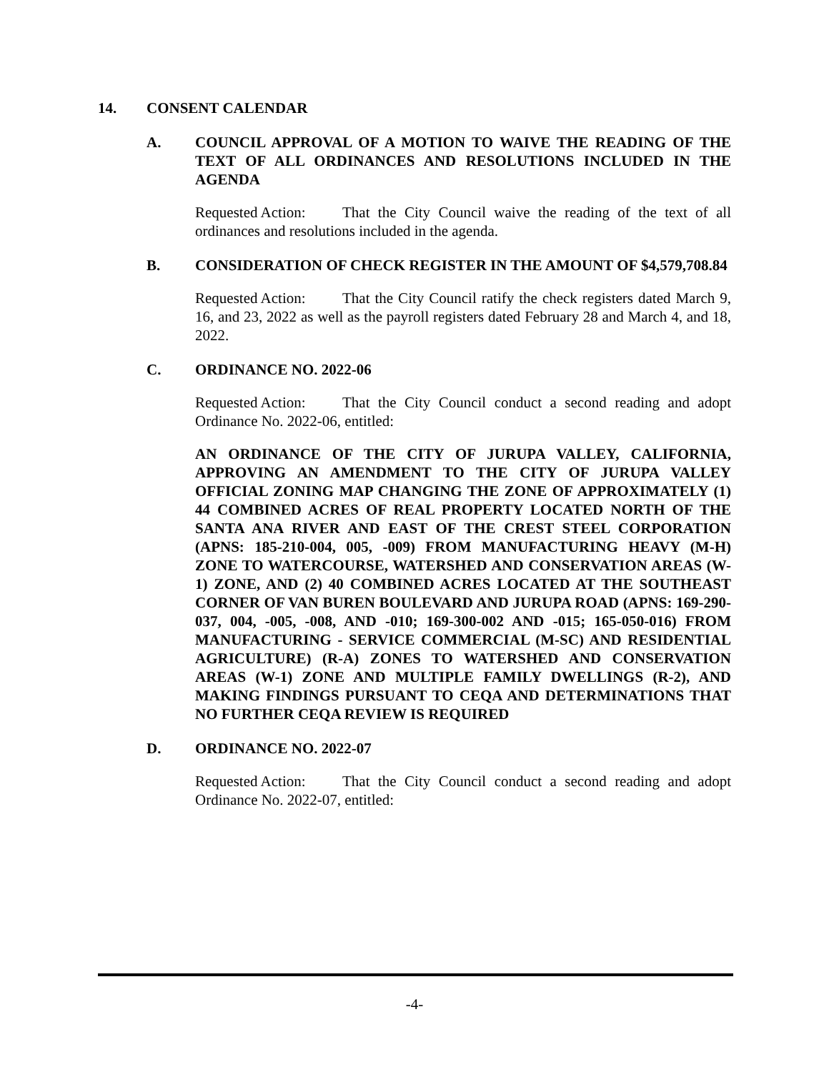14. CONSENT CALENDAR
A. COUNCIL APPROVAL OF A MOTION TO WAIVE THE READING OF THE TEXT OF ALL ORDINANCES AND RESOLUTIONS INCLUDED IN THE AGENDA
Requested Action: That the City Council waive the reading of the text of all ordinances and resolutions included in the agenda.
B. CONSIDERATION OF CHECK REGISTER IN THE AMOUNT OF $4,579,708.84
Requested Action: That the City Council ratify the check registers dated March 9, 16, and 23, 2022 as well as the payroll registers dated February 28 and March 4, and 18, 2022.
C. ORDINANCE NO. 2022-06
Requested Action: That the City Council conduct a second reading and adopt Ordinance No. 2022-06, entitled:
AN ORDINANCE OF THE CITY OF JURUPA VALLEY, CALIFORNIA, APPROVING AN AMENDMENT TO THE CITY OF JURUPA VALLEY OFFICIAL ZONING MAP CHANGING THE ZONE OF APPROXIMATELY (1) 44 COMBINED ACRES OF REAL PROPERTY LOCATED NORTH OF THE SANTA ANA RIVER AND EAST OF THE CREST STEEL CORPORATION (APNS: 185-210-004, 005, -009) FROM MANUFACTURING HEAVY (M-H) ZONE TO WATERCOURSE, WATERSHED AND CONSERVATION AREAS (W-1) ZONE, AND (2) 40 COMBINED ACRES LOCATED AT THE SOUTHEAST CORNER OF VAN BUREN BOULEVARD AND JURUPA ROAD (APNS: 169-290-037, 004, -005, -008, AND -010; 169-300-002 AND -015; 165-050-016) FROM MANUFACTURING - SERVICE COMMERCIAL (M-SC) AND RESIDENTIAL AGRICULTURE) (R-A) ZONES TO WATERSHED AND CONSERVATION AREAS (W-1) ZONE AND MULTIPLE FAMILY DWELLINGS (R-2), AND MAKING FINDINGS PURSUANT TO CEQA AND DETERMINATIONS THAT NO FURTHER CEQA REVIEW IS REQUIRED
D. ORDINANCE NO. 2022-07
Requested Action: That the City Council conduct a second reading and adopt Ordinance No. 2022-07, entitled:
-4-